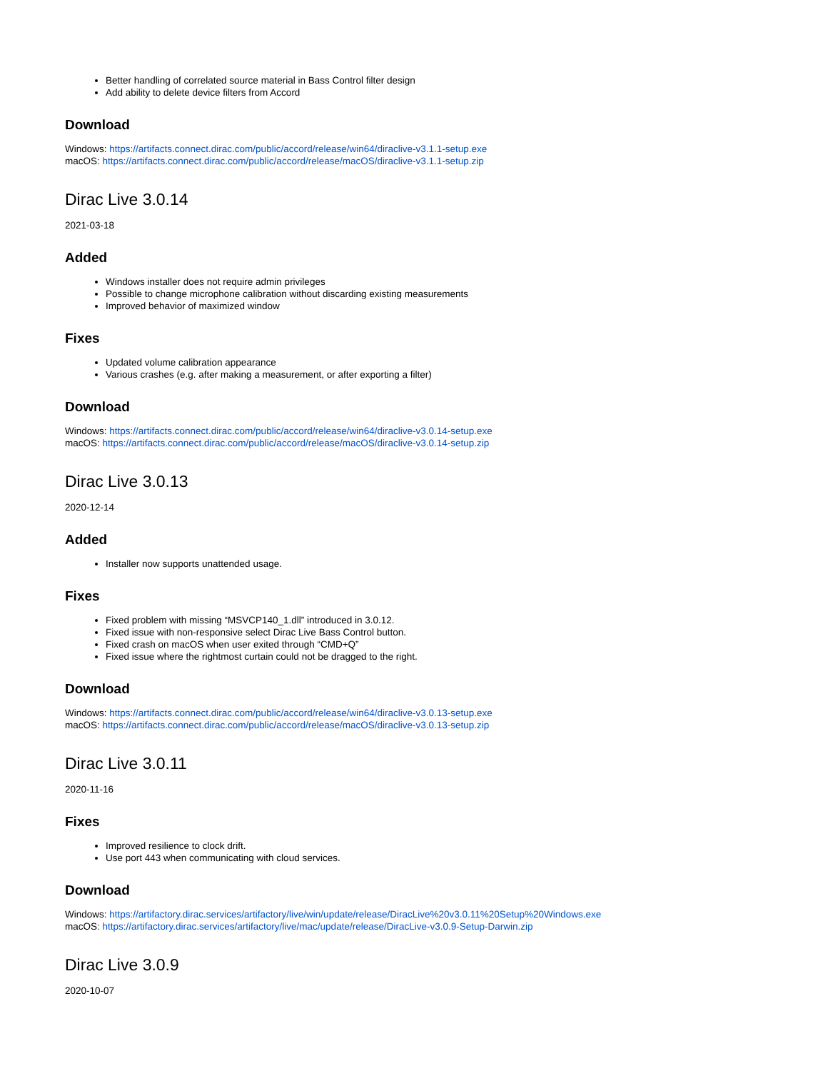Better handling of correlated source material in Bass Control filter design
Add ability to delete device filters from Accord
Download
Windows: https://artifacts.connect.dirac.com/public/accord/release/win64/diraclive-v3.1.1-setup.exe
macOS: https://artifacts.connect.dirac.com/public/accord/release/macOS/diraclive-v3.1.1-setup.zip
Dirac Live 3.0.14
2021-03-18
Added
Windows installer does not require admin privileges
Possible to change microphone calibration without discarding existing measurements
Improved behavior of maximized window
Fixes
Updated volume calibration appearance
Various crashes (e.g. after making a measurement, or after exporting a filter)
Download
Windows: https://artifacts.connect.dirac.com/public/accord/release/win64/diraclive-v3.0.14-setup.exe
macOS: https://artifacts.connect.dirac.com/public/accord/release/macOS/diraclive-v3.0.14-setup.zip
Dirac Live 3.0.13
2020-12-14
Added
Installer now supports unattended usage.
Fixes
Fixed problem with missing “MSVCP140_1.dll” introduced in 3.0.12.
Fixed issue with non-responsive select Dirac Live Bass Control button.
Fixed crash on macOS when user exited through “CMD+Q”
Fixed issue where the rightmost curtain could not be dragged to the right.
Download
Windows: https://artifacts.connect.dirac.com/public/accord/release/win64/diraclive-v3.0.13-setup.exe
macOS: https://artifacts.connect.dirac.com/public/accord/release/macOS/diraclive-v3.0.13-setup.zip
Dirac Live 3.0.11
2020-11-16
Fixes
Improved resilience to clock drift.
Use port 443 when communicating with cloud services.
Download
Windows: https://artifactory.dirac.services/artifactory/live/win/update/release/DiracLive%20v3.0.11%20Setup%20Windows.exe
macOS: https://artifactory.dirac.services/artifactory/live/mac/update/release/DiracLive-v3.0.9-Setup-Darwin.zip
Dirac Live 3.0.9
2020-10-07